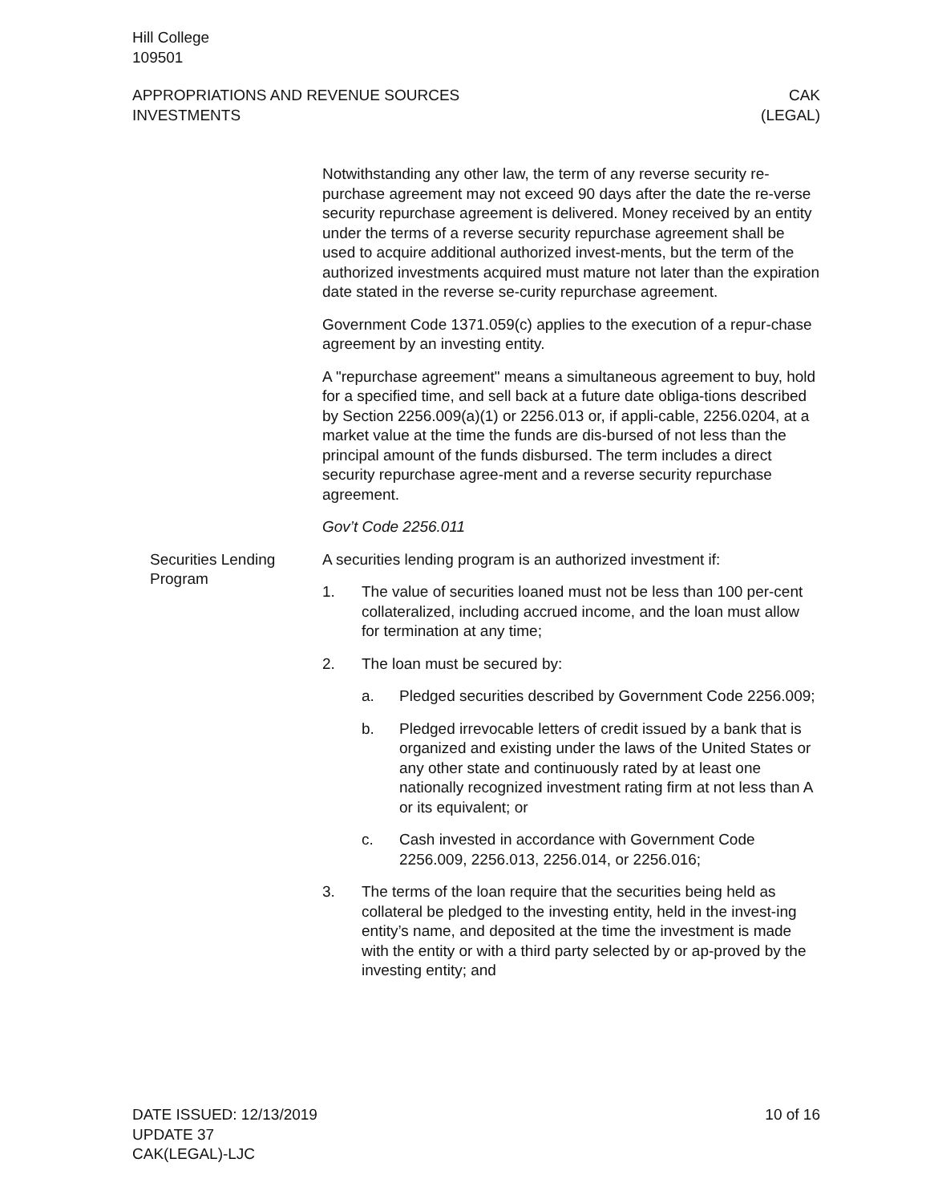Hill College
109501
APPROPRIATIONS AND REVENUE SOURCES
INVESTMENTS
CAK
(LEGAL)
Notwithstanding any other law, the term of any reverse security re-purchase agreement may not exceed 90 days after the date the re-verse security repurchase agreement is delivered. Money received by an entity under the terms of a reverse security repurchase agreement shall be used to acquire additional authorized invest-ments, but the term of the authorized investments acquired must mature not later than the expiration date stated in the reverse se-curity repurchase agreement.
Government Code 1371.059(c) applies to the execution of a repur-chase agreement by an investing entity.
A "repurchase agreement" means a simultaneous agreement to buy, hold for a specified time, and sell back at a future date obliga-tions described by Section 2256.009(a)(1) or 2256.013 or, if appli-cable, 2256.0204, at a market value at the time the funds are dis-bursed of not less than the principal amount of the funds disbursed. The term includes a direct security repurchase agree-ment and a reverse security repurchase agreement.
Gov’t Code 2256.011
Securities Lending Program
A securities lending program is an authorized investment if:
1. The value of securities loaned must not be less than 100 per-cent collateralized, including accrued income, and the loan must allow for termination at any time;
2. The loan must be secured by:
a. Pledged securities described by Government Code 2256.009;
b. Pledged irrevocable letters of credit issued by a bank that is organized and existing under the laws of the United States or any other state and continuously rated by at least one nationally recognized investment rating firm at not less than A or its equivalent; or
c. Cash invested in accordance with Government Code 2256.009, 2256.013, 2256.014, or 2256.016;
3. The terms of the loan require that the securities being held as collateral be pledged to the investing entity, held in the invest-ing entity’s name, and deposited at the time the investment is made with the entity or with a third party selected by or ap-proved by the investing entity; and
DATE ISSUED: 12/13/2019
UPDATE 37
CAK(LEGAL)-LJC
10 of 16